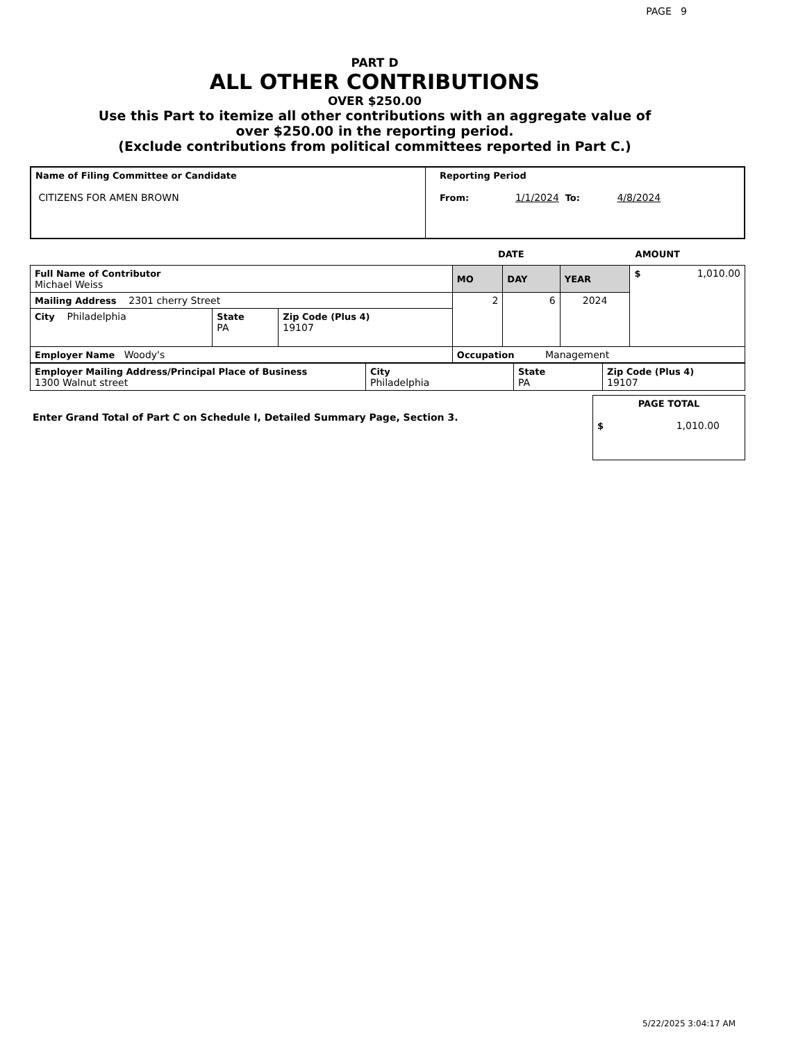PAGE 9
PART D
ALL OTHER CONTRIBUTIONS
OVER $250.00
Use this Part to itemize all other contributions with an aggregate value of
over $250.00 in the reporting period.
(Exclude contributions from political committees reported in Part C.)
| Name of Filing Committee or Candidate CITIZENS FOR AMEN BROWN | Reporting Period From: 1/1/2024 To: 4/8/2024 |
DATE AMOUNT
| Full Name of Contributor Michael Weiss | | | MO | DAY | YEAR | $ 1,010.00 |
| Mailing Address 2301 cherry Street | | | 2 | 6 | 2024 | |
| City Philadelphia | State PA | Zip Code (Plus 4) 19107 | | | | |
| Employer Name Woody's | | | Occupation Management | | | |
| Employer Mailing Address/Principal Place of Business 1300 Walnut street | City Philadelphia | State PA | Zip Code (Plus 4) 19107 |
Enter Grand Total of Part C on Schedule I, Detailed Summary Page, Section 3.
| PAGE TOTAL $ 1,010.00 |
5/22/2025 3:04:17 AM